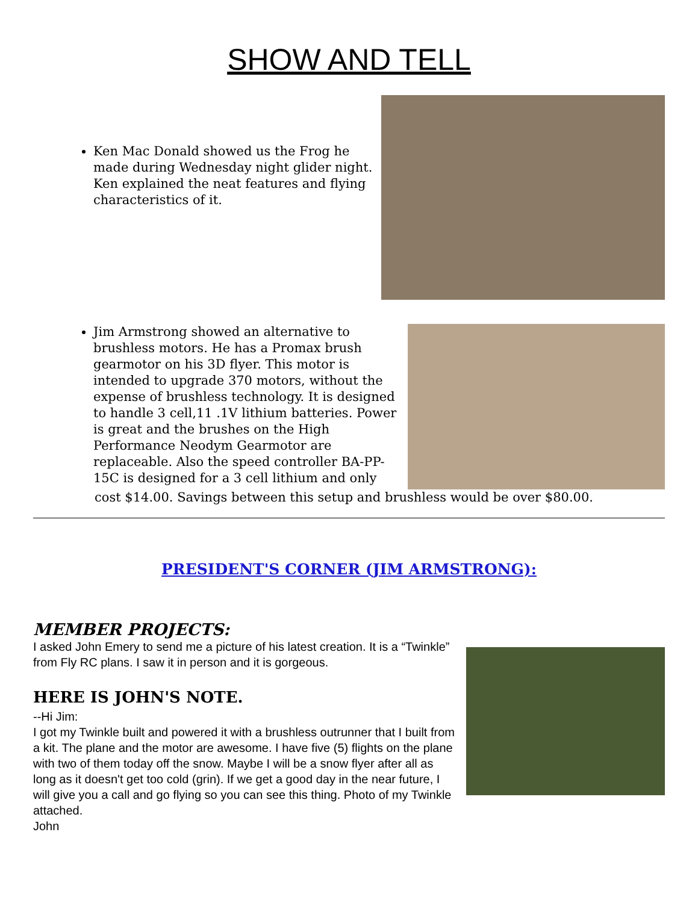SHOW AND TELL
Ken Mac Donald showed us the Frog he made during Wednesday night glider night. Ken explained the neat features and flying characteristics of it.
Jim Armstrong showed an alternative to brushless motors. He has a Promax brush gearmotor on his 3D flyer. This motor is intended to upgrade 370 motors, without the expense of brushless technology. It is designed to handle 3 cell,11 .1V lithium batteries. Power is great and the brushes on the High Performance Neodym Gearmotor are replaceable. Also the speed controller BA-PP-15C is designed for a 3 cell lithium and only
cost $14.00. Savings between this setup and brushless would be over $80.00.
PRESIDENT'S CORNER (JIM ARMSTRONG):
MEMBER PROJECTS:
I asked John Emery to send me a picture of his latest creation. It is a “Twinkle” from Fly RC plans. I saw it in person and it is gorgeous.
HERE IS JOHN'S NOTE.
--Hi Jim:
I got my Twinkle built and powered it with a brushless outrunner that I built from a kit. The plane and the motor are awesome. I have five (5) flights on the plane with two of them today off the snow. Maybe I will be a snow flyer after all as long as it doesn't get too cold (grin). If we get a good day in the near future, I will give you a call and go flying so you can see this thing. Photo of my Twinkle attached.
John